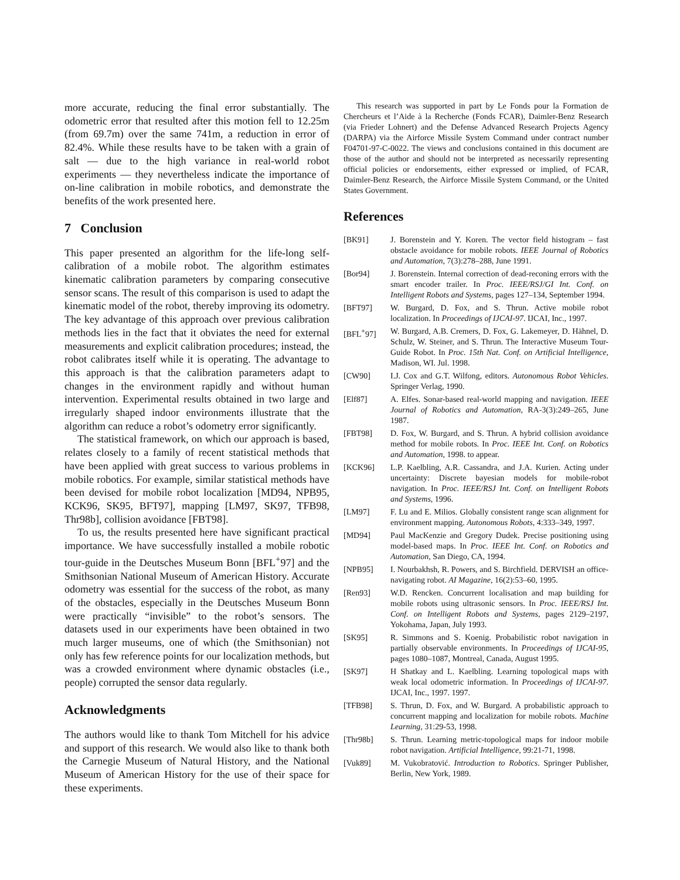more accurate, reducing the final error substantially. The odometric error that resulted after this motion fell to 12.25m (from 69.7m) over the same 741m, a reduction in error of 82.4%. While these results have to be taken with a grain of salt — due to the high variance in real-world robot experiments — they nevertheless indicate the importance of on-line calibration in mobile robotics, and demonstrate the benefits of the work presented here.
7 Conclusion
This paper presented an algorithm for the life-long self-calibration of a mobile robot. The algorithm estimates kinematic calibration parameters by comparing consecutive sensor scans. The result of this comparison is used to adapt the kinematic model of the robot, thereby improving its odometry. The key advantage of this approach over previous calibration methods lies in the fact that it obviates the need for external measurements and explicit calibration procedures; instead, the robot calibrates itself while it is operating. The advantage to this approach is that the calibration parameters adapt to changes in the environment rapidly and without human intervention. Experimental results obtained in two large and irregularly shaped indoor environments illustrate that the algorithm can reduce a robot’s odometry error significantly.
The statistical framework, on which our approach is based, relates closely to a family of recent statistical methods that have been applied with great success to various problems in mobile robotics. For example, similar statistical methods have been devised for mobile robot localization [MD94, NPB95, KCK96, SK95, BFT97], mapping [LM97, SK97, TFB98, Thr98b], collision avoidance [FBT98].
To us, the results presented here have significant practical importance. We have successfully installed a mobile robotic tour-guide in the Deutsches Museum Bonn [BFL<sup>+</sup>97] and the Smithsonian National Museum of American History. Accurate odometry was essential for the success of the robot, as many of the obstacles, especially in the Deutsches Museum Bonn were practically “invisible” to the robot’s sensors. The datasets used in our experiments have been obtained in two much larger museums, one of which (the Smithsonian) not only has few reference points for our localization methods, but was a crowded environment where dynamic obstacles (i.e., people) corrupted the sensor data regularly.
Acknowledgments
The authors would like to thank Tom Mitchell for his advice and support of this research. We would also like to thank both the Carnegie Museum of Natural History, and the National Museum of American History for the use of their space for these experiments.
This research was supported in part by Le Fonds pour la Formation de Chercheurs et l’Aide à la Recherche (Fonds FCAR), Daimler-Benz Research (via Frieder Lohnert) and the Defense Advanced Research Projects Agency (DARPA) via the Airforce Missile System Command under contract number F04701-97-C-0022. The views and conclusions contained in this document are those of the author and should not be interpreted as necessarily representing official policies or endorsements, either expressed or implied, of FCAR, Daimler-Benz Research, the Airforce Missile System Command, or the United States Government.
References
[BK91] J. Borenstein and Y. Koren. The vector field histogram – fast obstacle avoidance for mobile robots. IEEE Journal of Robotics and Automation, 7(3):278–288, June 1991.
[Bor94] J. Borenstein. Internal correction of dead-reconing errors with the smart encoder trailer. In Proc. IEEE/RSJ/GI Int. Conf. on Intelligent Robots and Systems, pages 127–134, September 1994.
[BFT97] W. Burgard, D. Fox, and S. Thrun. Active mobile robot localization. In Proceedings of IJCAI-97. IJCAI, Inc., 1997.
[BFL<sup>+</sup>97] W. Burgard, A.B. Cremers, D. Fox, G. Lakemeyer, D. Hähnel, D. Schulz, W. Steiner, and S. Thrun. The Interactive Museum Tour-Guide Robot. In Proc. 15th Nat. Conf. on Artificial Intelligence, Madison, WI. Jul. 1998.
[CW90] I.J. Cox and G.T. Wilfong, editors. Autonomous Robot Vehicles. Springer Verlag, 1990.
[Elf87] A. Elfes. Sonar-based real-world mapping and navigation. IEEE Journal of Robotics and Automation, RA-3(3):249–265, June 1987.
[FBT98] D. Fox, W. Burgard, and S. Thrun. A hybrid collision avoidance method for mobile robots. In Proc. IEEE Int. Conf. on Robotics and Automation, 1998. to appear.
[KCK96] L.P. Kaelbling, A.R. Cassandra, and J.A. Kurien. Acting under uncertainty: Discrete bayesian models for mobile-robot navigation. In Proc. IEEE/RSJ Int. Conf. on Intelligent Robots and Systems, 1996.
[LM97] F. Lu and E. Milios. Globally consistent range scan alignment for environment mapping. Autonomous Robots, 4:333–349, 1997.
[MD94] Paul MacKenzie and Gregory Dudek. Precise positioning using model-based maps. In Proc. IEEE Int. Conf. on Robotics and Automation, San Diego, CA, 1994.
[NPB95] I. Nourbakhsh, R. Powers, and S. Birchfield. DERVISH an office-navigating robot. AI Magazine, 16(2):53–60, 1995.
[Ren93] W.D. Rencken. Concurrent localisation and map building for mobile robots using ultrasonic sensors. In Proc. IEEE/RSJ Int. Conf. on Intelligent Robots and Systems, pages 2129–2197, Yokohama, Japan, July 1993.
[SK95] R. Simmons and S. Koenig. Probabilistic robot navigation in partially observable environments. In Proceedings of IJCAI-95, pages 1080–1087, Montreal, Canada, August 1995.
[SK97] H Shatkay and L. Kaelbling. Learning topological maps with weak local odometric information. In Proceedings of IJCAI-97. IJCAI, Inc., 1997. 1997.
[TFB98] S. Thrun, D. Fox, and W. Burgard. A probabilistic approach to concurrent mapping and localization for mobile robots. Machine Learning, 31:29-53, 1998.
[Thr98b] S. Thrun. Learning metric-topological maps for indoor mobile robot navigation. Artificial Intelligence, 99:21-71, 1998.
[Vuk89] M. Vukobratović. Introduction to Robotics. Springer Publisher, Berlin, New York, 1989.